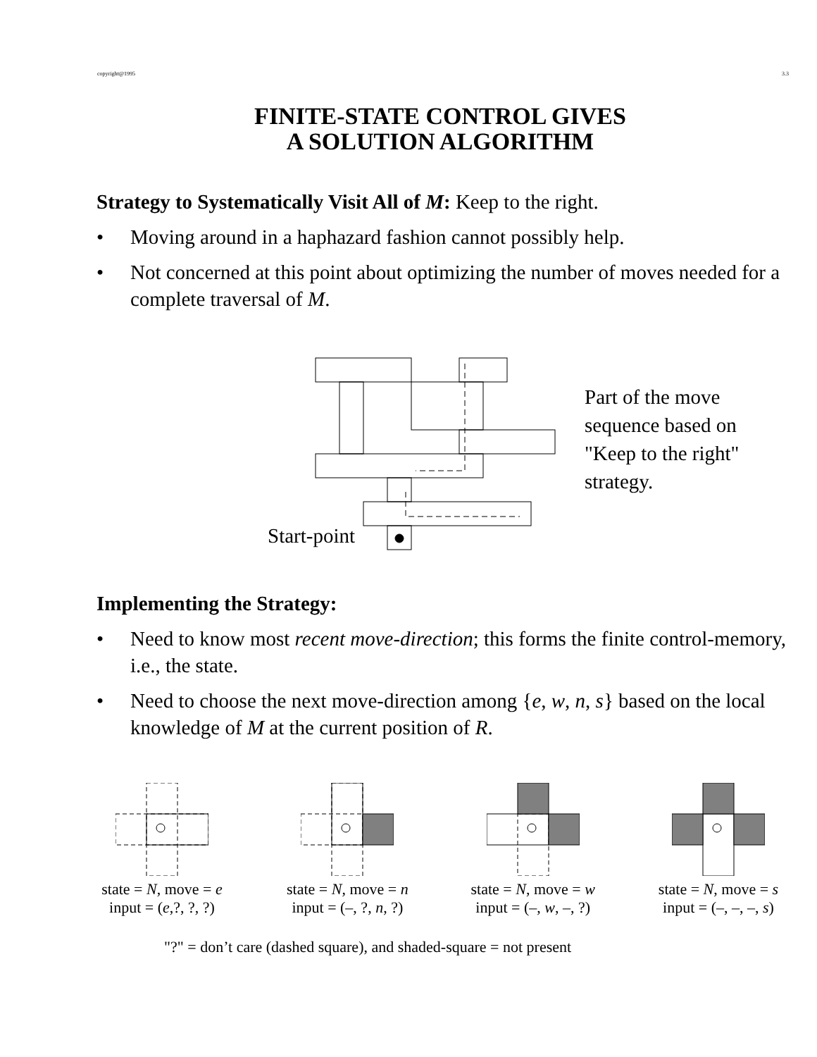copyright@1995 3.3
FINITE-STATE CONTROL GIVES
A SOLUTION ALGORITHM
Strategy to Systematically Visit All of M: Keep to the right.
• Moving around in a haphazard fashion cannot possibly help.
• Not concerned at this point about optimizing the number of moves needed for a complete traversal of M.
Start-point
Part of the move
sequence based on
"Keep to the right"
strategy.
Implementing the Strategy:
• Need to know most recent move-direction; this forms the finite control-memory, i.e., the state.
• Need to choose the next move-direction among {e, w, n, s} based on the local knowledge of M at the current position of R.
state = N, move = e
input = (e,?, ?, ?)
state = N, move = n
input = (–, ?, n, ?)
state = N, move = w
input = (–, w, –, ?)
state = N, move = s
input = (–, –, –, s)
"?" = don’t care (dashed square), and shaded-square = not present